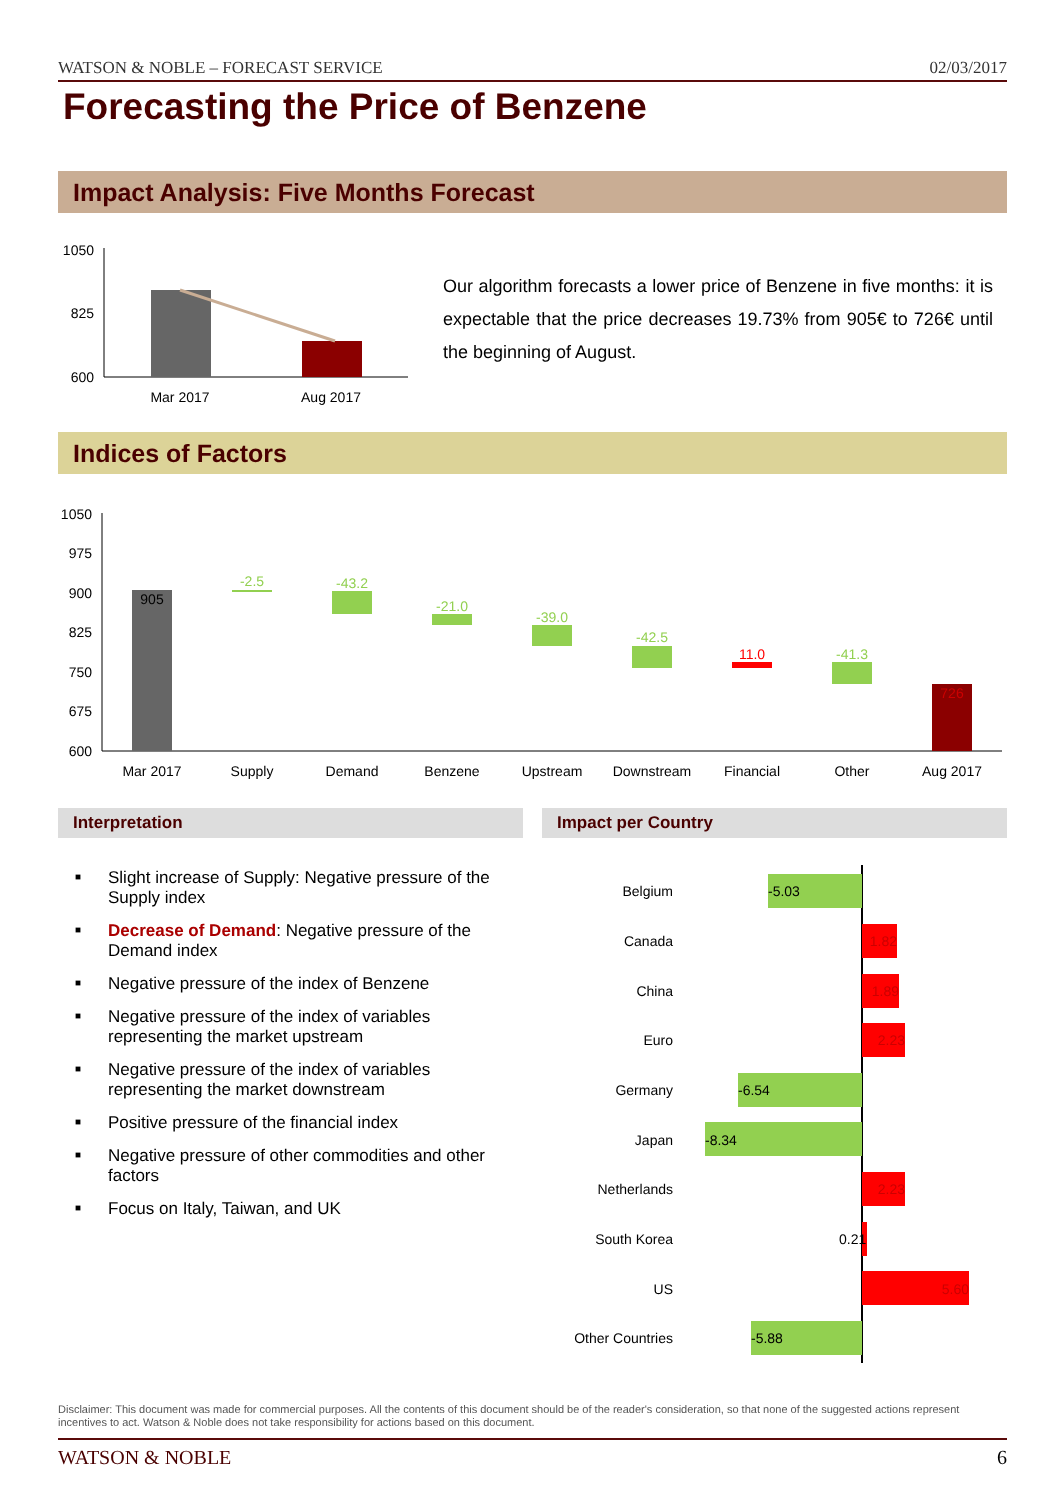WATSON & NOBLE – FORECAST SERVICE 02/03/2017
Forecasting the Price of Benzene
Impact Analysis: Five Months Forecast
1050
825
600
Mar 2017
Aug 2017
Our algorithm forecasts a lower price of Benzene in five months: it is expectable that the price decreases 19.73% from 905€ to 726€ until the beginning of August.
Indices of Factors
1050
975
900
825
750
675
600
905
-2.5
-43.2
-21.0
-39.0
-42.5
-41.3
11.0
726
Mar 2017
Supply
Demand
Benzene
Upstream
Downstream
Financial
Other
Aug 2017
Interpretation Impact per Country
■ Slight increase of Supply: Negative pressure of the Supply index
■ Decrease of Demand: Negative pressure of the Demand index
■ Negative pressure of the index of Benzene
■ Negative pressure of the index of variables representing the market upstream
■ Negative pressure of the index of variables representing the market downstream
■ Positive pressure of the financial index
■ Negative pressure of other commodities and other factors
■ Focus on Italy, Taiwan, and UK
Belgium
Canada
China
Euro
Germany
Japan
Netherlands
South Korea
US
Other Countries
-5.03
-6.54
-8.34
-5.88
1.82
1.89
2.23
2.23
5.60
0.21
Disclaimer: This document was made for commercial purposes. All the contents of this document should be of the reader's consideration, so that none of the suggested actions represent incentives to act. Watson & Noble does not take responsibility for actions based on this document.
WATSON & NOBLE 6